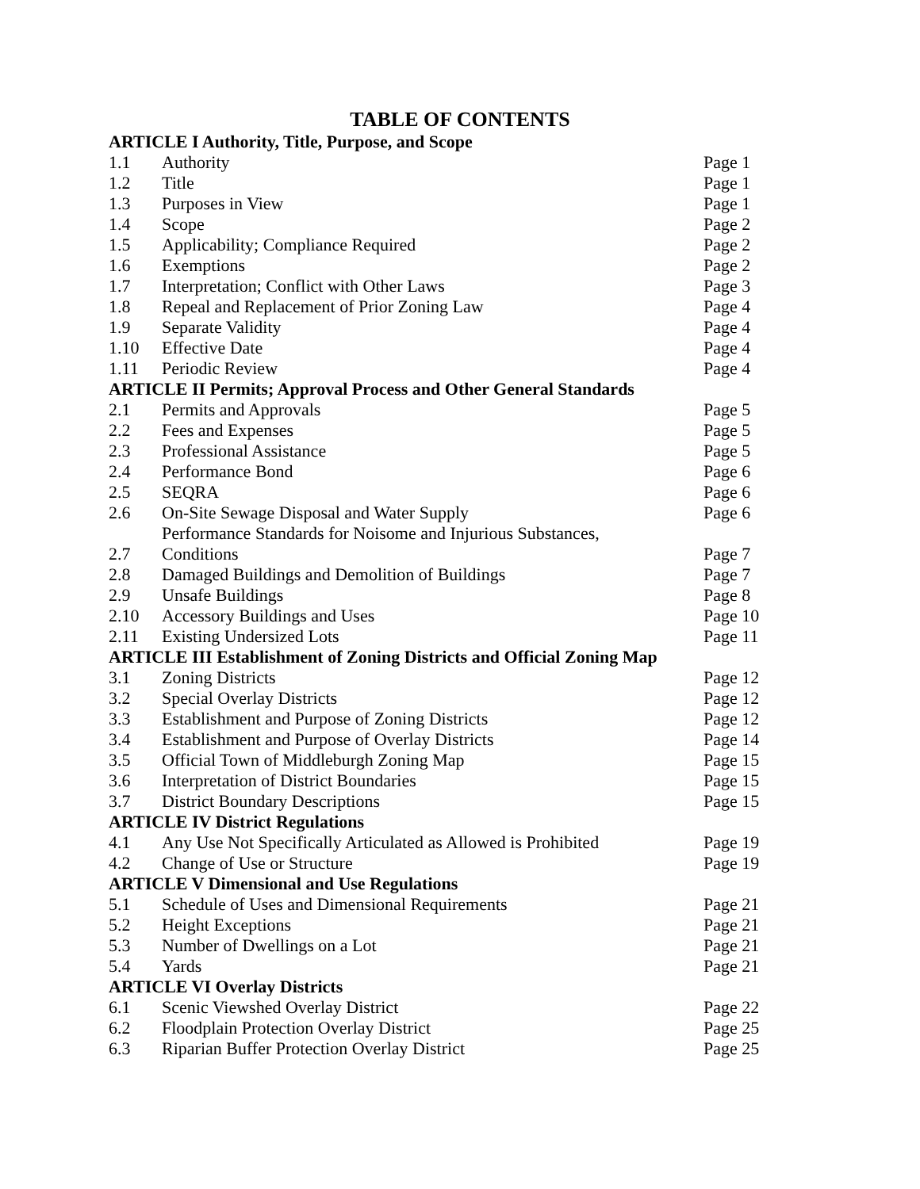TABLE OF CONTENTS
| ARTICLE I Authority, Title, Purpose, and Scope | | |
| --- | --- | --- |
| 1.1 | Authority | Page 1 |
| 1.2 | Title | Page 1 |
| 1.3 | Purposes in View | Page 1 |
| 1.4 | Scope | Page 2 |
| 1.5 | Applicability; Compliance Required | Page 2 |
| 1.6 | Exemptions | Page 2 |
| 1.7 | Interpretation; Conflict with Other Laws | Page 3 |
| 1.8 | Repeal and Replacement of Prior Zoning Law | Page 4 |
| 1.9 | Separate Validity | Page 4 |
| 1.10 | Effective Date | Page 4 |
| 1.11 | Periodic Review | Page 4 |
| ARTICLE II Permits; Approval Process and Other General Standards | | |
| 2.1 | Permits and Approvals | Page 5 |
| 2.2 | Fees and Expenses | Page 5 |
| 2.3 | Professional Assistance | Page 5 |
| 2.4 | Performance Bond | Page 6 |
| 2.5 | SEQRA | Page 6 |
| 2.6 | On-Site Sewage Disposal and Water Supply | Page 6 |
| 2.7 | Performance Standards for Noisome and Injurious Substances, Conditions | Page 7 |
| 2.8 | Damaged Buildings and Demolition of Buildings | Page 7 |
| 2.9 | Unsafe Buildings | Page 8 |
| 2.10 | Accessory Buildings and Uses | Page 10 |
| 2.11 | Existing Undersized Lots | Page 11 |
| ARTICLE III Establishment of Zoning Districts and Official Zoning Map | | |
| 3.1 | Zoning Districts | Page 12 |
| 3.2 | Special Overlay Districts | Page 12 |
| 3.3 | Establishment and Purpose of Zoning Districts | Page 12 |
| 3.4 | Establishment and Purpose of Overlay Districts | Page 14 |
| 3.5 | Official Town of Middleburgh Zoning Map | Page 15 |
| 3.6 | Interpretation of District Boundaries | Page 15 |
| 3.7 | District Boundary Descriptions | Page 15 |
| ARTICLE IV District Regulations | | |
| 4.1 | Any Use Not Specifically Articulated as Allowed is Prohibited | Page 19 |
| 4.2 | Change of Use or Structure | Page 19 |
| ARTICLE V Dimensional and Use Regulations | | |
| 5.1 | Schedule of Uses and Dimensional Requirements | Page 21 |
| 5.2 | Height Exceptions | Page 21 |
| 5.3 | Number of Dwellings on a Lot | Page 21 |
| 5.4 | Yards | Page 21 |
| ARTICLE VI Overlay Districts | | |
| 6.1 | Scenic Viewshed Overlay District | Page 22 |
| 6.2 | Floodplain Protection Overlay District | Page 25 |
| 6.3 | Riparian Buffer Protection Overlay District | Page 25 |